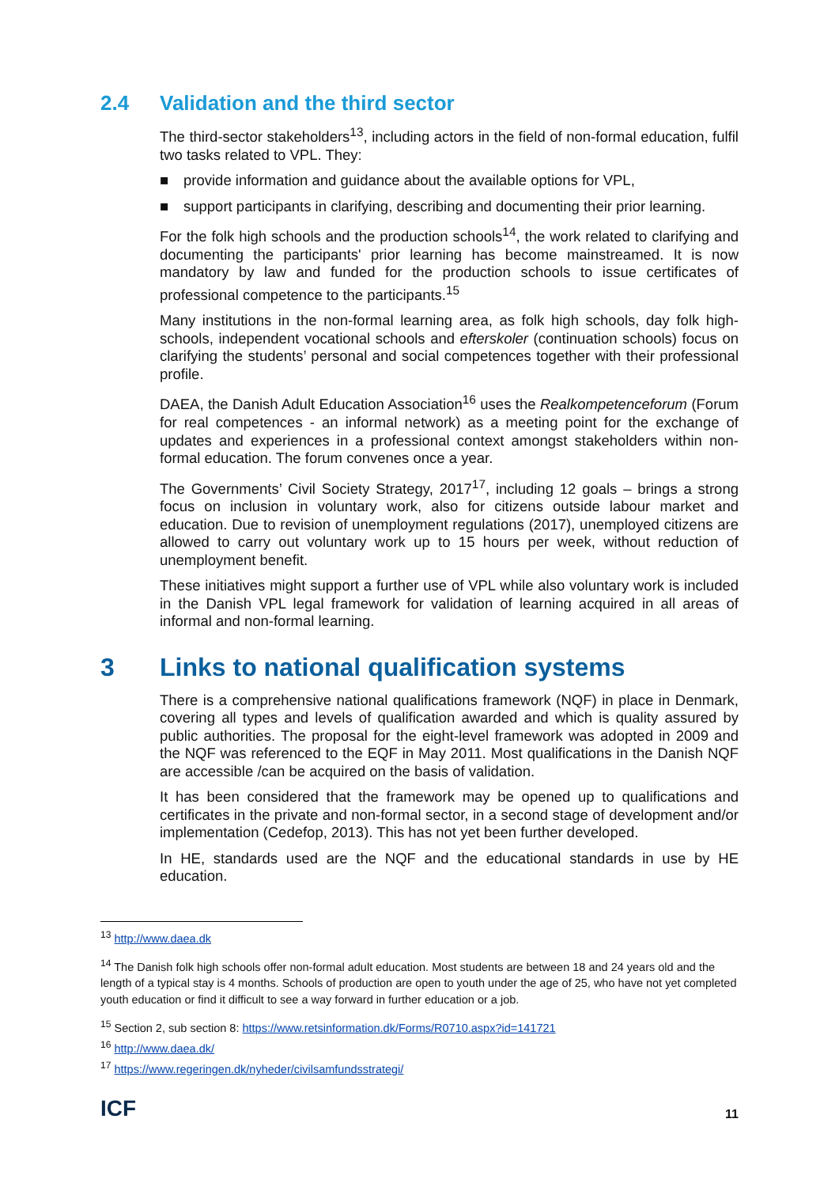2.4 Validation and the third sector
The third-sector stakeholders<sup>13</sup>, including actors in the field of non-formal education, fulfil two tasks related to VPL. They:
■ provide information and guidance about the available options for VPL,
■ support participants in clarifying, describing and documenting their prior learning.
For the folk high schools and the production schools<sup>14</sup>, the work related to clarifying and documenting the participants' prior learning has become mainstreamed. It is now mandatory by law and funded for the production schools to issue certificates of professional competence to the participants.<sup>15</sup>
Many institutions in the non-formal learning area, as folk high schools, day folk high-schools, independent vocational schools and efterskoler (continuation schools) focus on clarifying the students’ personal and social competences together with their professional profile.
DAEA, the Danish Adult Education Association<sup>16</sup> uses the Realkompetenceforum (Forum for real competences - an informal network) as a meeting point for the exchange of updates and experiences in a professional context amongst stakeholders within non-formal education. The forum convenes once a year.
The Governments’ Civil Society Strategy, 2017<sup>17</sup>, including 12 goals – brings a strong focus on inclusion in voluntary work, also for citizens outside labour market and education. Due to revision of unemployment regulations (2017), unemployed citizens are allowed to carry out voluntary work up to 15 hours per week, without reduction of unemployment benefit.
These initiatives might support a further use of VPL while also voluntary work is included in the Danish VPL legal framework for validation of learning acquired in all areas of informal and non-formal learning.
3 Links to national qualification systems
There is a comprehensive national qualifications framework (NQF) in place in Denmark, covering all types and levels of qualification awarded and which is quality assured by public authorities. The proposal for the eight-level framework was adopted in 2009 and the NQF was referenced to the EQF in May 2011. Most qualifications in the Danish NQF are accessible /can be acquired on the basis of validation.
It has been considered that the framework may be opened up to qualifications and certificates in the private and non-formal sector, in a second stage of development and/or implementation (Cedefop, 2013). This has not yet been further developed.
In HE, standards used are the NQF and the educational standards in use by HE education.
<sup>13</sup> http://www.daea.dk
<sup>14</sup> The Danish folk high schools offer non-formal adult education. Most students are between 18 and 24 years old and the length of a typical stay is 4 months. Schools of production are open to youth under the age of 25, who have not yet completed youth education or find it difficult to see a way forward in further education or a job.
<sup>15</sup> Section 2, sub section 8: https://www.retsinformation.dk/Forms/R0710.aspx?id=141721
<sup>16</sup> http://www.daea.dk/
<sup>17</sup> https://www.regeringen.dk/nyheder/civilsamfundsstrategi/
ICF
11